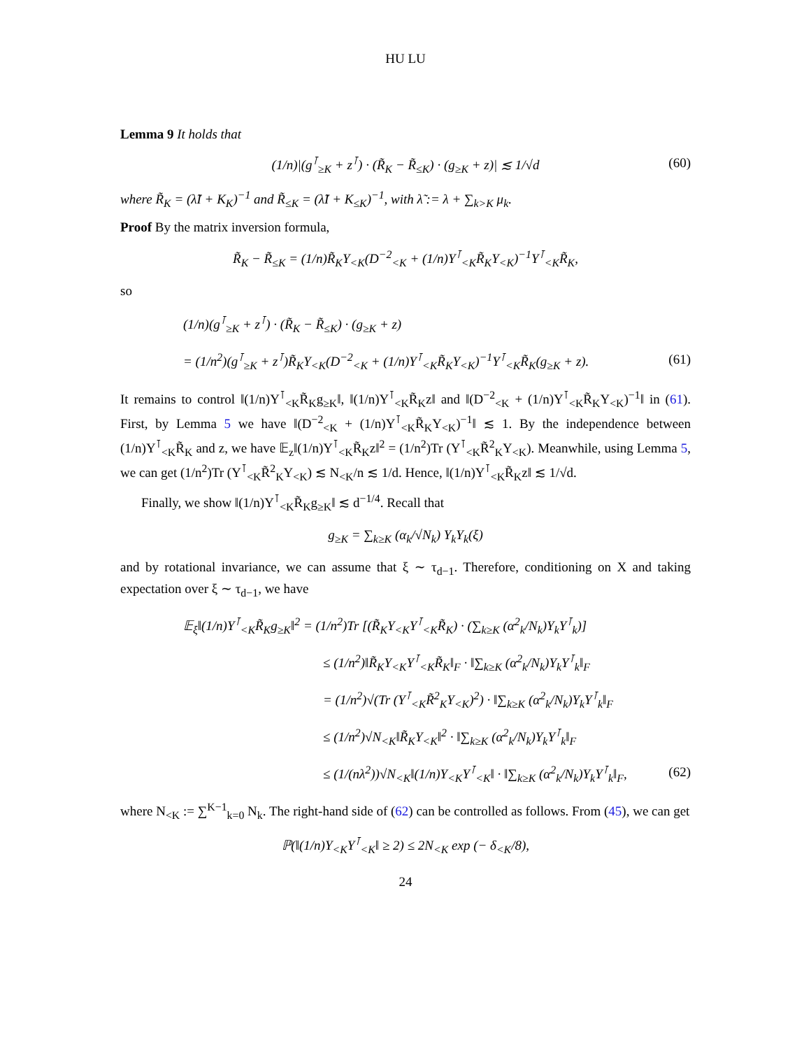HU LU
Lemma 9 It holds that
(1/n)|(g<sup>⊺</sup><sub>≥K</sub> + z<sup>⊺</sup>) · (R̃<sub>K</sub> − R̃<sub>≤K</sub>) · (g<sub>≥K</sub> + z)| ≲ 1/√d (60)
where R̃<sub>K</sub> = (λ̃I + K<sub>K</sub>)<sup>−1</sup> and R̃<sub>≤K</sub> = (λ̃I + K<sub>≤K</sub>)<sup>−1</sup>, with λ̃ := λ + ∑<sub>k>K</sub> μ<sub>k</sub>.
Proof By the matrix inversion formula,
R̃<sub>K</sub> − R̃<sub>≤K</sub> = (1/n)R̃<sub>K</sub>Y<sub><K</sub>(D<sup>−2</sup><sub><K</sub> + (1/n)Y<sup>⊺</sup><sub><K</sub>R̃<sub>K</sub>Y<sub><K</sub>)<sup>−1</sup>Y<sup>⊺</sup><sub><K</sub>R̃<sub>K</sub>,
so
(1/n)(g<sup>⊺</sup><sub>≥K</sub> + z<sup>⊺</sup>) · (R̃<sub>K</sub> − R̃<sub>≤K</sub>) · (g<sub>≥K</sub> + z)
= (1/n<sup>2</sup>)(g<sup>⊺</sup><sub>≥K</sub> + z<sup>⊺</sup>)R̃<sub>K</sub>Y<sub><K</sub>(D<sup>−2</sup><sub><K</sub> + (1/n)Y<sup>⊺</sup><sub><K</sub>R̃<sub>K</sub>Y<sub><K</sub>)<sup>−1</sup>Y<sup>⊺</sup><sub><K</sub>R̃<sub>K</sub>(g<sub>≥K</sub> + z). (61)
It remains to control ‖(1/n)Y<sup>⊺</sup><sub><K</sub>R̃<sub>K</sub>g<sub>≥K</sub>‖, ‖(1/n)Y<sup>⊺</sup><sub><K</sub>R̃<sub>K</sub>z‖ and ‖(D<sup>−2</sup><sub><K</sub> + (1/n)Y<sup>⊺</sup><sub><K</sub>R̃<sub>K</sub>Y<sub><K</sub>)<sup>−1</sup>‖ in (61). First, by Lemma 5 we have ‖(D<sup>−2</sup><sub><K</sub> + (1/n)Y<sup>⊺</sup><sub><K</sub>R̃<sub>K</sub>Y<sub><K</sub>)<sup>−1</sup>‖ ≲ 1. By the independence between (1/n)Y<sup>⊺</sup><sub><K</sub>R̃<sub>K</sub> and z, we have 𝔼<sub>z</sub>‖(1/n)Y<sup>⊺</sup><sub><K</sub>R̃<sub>K</sub>z‖<sup>2</sup> = (1/n<sup>2</sup>)Tr (Y<sup>⊺</sup><sub><K</sub>R̃<sup>2</sup><sub>K</sub>Y<sub><K</sub>). Meanwhile, using Lemma 5, we can get (1/n<sup>2</sup>)Tr (Y<sup>⊺</sup><sub><K</sub>R̃<sup>2</sup><sub>K</sub>Y<sub><K</sub>) ≲ N<sub><K</sub>/n ≲ 1/d. Hence, ‖(1/n)Y<sup>⊺</sup><sub><K</sub>R̃<sub>K</sub>z‖ ≲ 1/√d.
Finally, we show ‖(1/n)Y<sup>⊺</sup><sub><K</sub>R̃<sub>K</sub>g<sub>≥K</sub>‖ ≲ d<sup>−1/4</sup>. Recall that
g<sub>≥K</sub> = ∑<sub>k≥K</sub> (α<sub>k</sub>/√N<sub>k</sub>) Y<sub>k</sub>Y<sub>k</sub>(ξ)
and by rotational invariance, we can assume that ξ ∼ τ<sub>d−1</sub>. Therefore, conditioning on X and taking expectation over ξ ∼ τ<sub>d−1</sub>, we have
𝔼<sub>ξ</sub>‖(1/n)Y<sup>⊺</sup><sub><K</sub>R̃<sub>K</sub>g<sub>≥K</sub>‖<sup>2</sup> = (1/n<sup>2</sup>)Tr [(R̃<sub>K</sub>Y<sub><K</sub>Y<sup>⊺</sup><sub><K</sub>R̃<sub>K</sub>) · (∑<sub>k≥K</sub> (α<sup>2</sup><sub>k</sub>/N<sub>k</sub>)Y<sub>k</sub>Y<sup>⊺</sup><sub>k</sub>)]
≤ (1/n<sup>2</sup>)‖R̃<sub>K</sub>Y<sub><K</sub>Y<sup>⊺</sup><sub><K</sub>R̃<sub>K</sub>‖<sub>F</sub> · ‖∑<sub>k≥K</sub> (α<sup>2</sup><sub>k</sub>/N<sub>k</sub>)Y<sub>k</sub>Y<sup>⊺</sup><sub>k</sub>‖<sub>F</sub>
= (1/n<sup>2</sup>)√(Tr (Y<sup>⊺</sup><sub><K</sub>R̃<sup>2</sup><sub>K</sub>Y<sub><K</sub>)<sup>2</sup>) · ‖∑<sub>k≥K</sub> (α<sup>2</sup><sub>k</sub>/N<sub>k</sub>)Y<sub>k</sub>Y<sup>⊺</sup><sub>k</sub>‖<sub>F</sub>
≤ (1/n<sup>2</sup>)√N<sub><K</sub>‖R̃<sub>K</sub>Y<sub><K</sub>‖<sup>2</sup> · ‖∑<sub>k≥K</sub> (α<sup>2</sup><sub>k</sub>/N<sub>k</sub>)Y<sub>k</sub>Y<sup>⊺</sup><sub>k</sub>‖<sub>F</sub>
≤ (1/(nλ<sup>2</sup>))√N<sub><K</sub>‖(1/n)Y<sub><K</sub>Y<sup>⊺</sup><sub><K</sub>‖ · ‖∑<sub>k≥K</sub> (α<sup>2</sup><sub>k</sub>/N<sub>k</sub>)Y<sub>k</sub>Y<sup>⊺</sup><sub>k</sub>‖<sub>F</sub>, (62)
where N<sub><K</sub> := ∑<sup>K−1</sup><sub>k=0</sub> N<sub>k</sub>. The right-hand side of (62) can be controlled as follows. From (45), we can get
ℙ(‖(1/n)Y<sub><K</sub>Y<sup>⊺</sup><sub><K</sub>‖ ≥ 2) ≤ 2N<sub><K</sub> exp (− δ<sub><K</sub>/8),
24